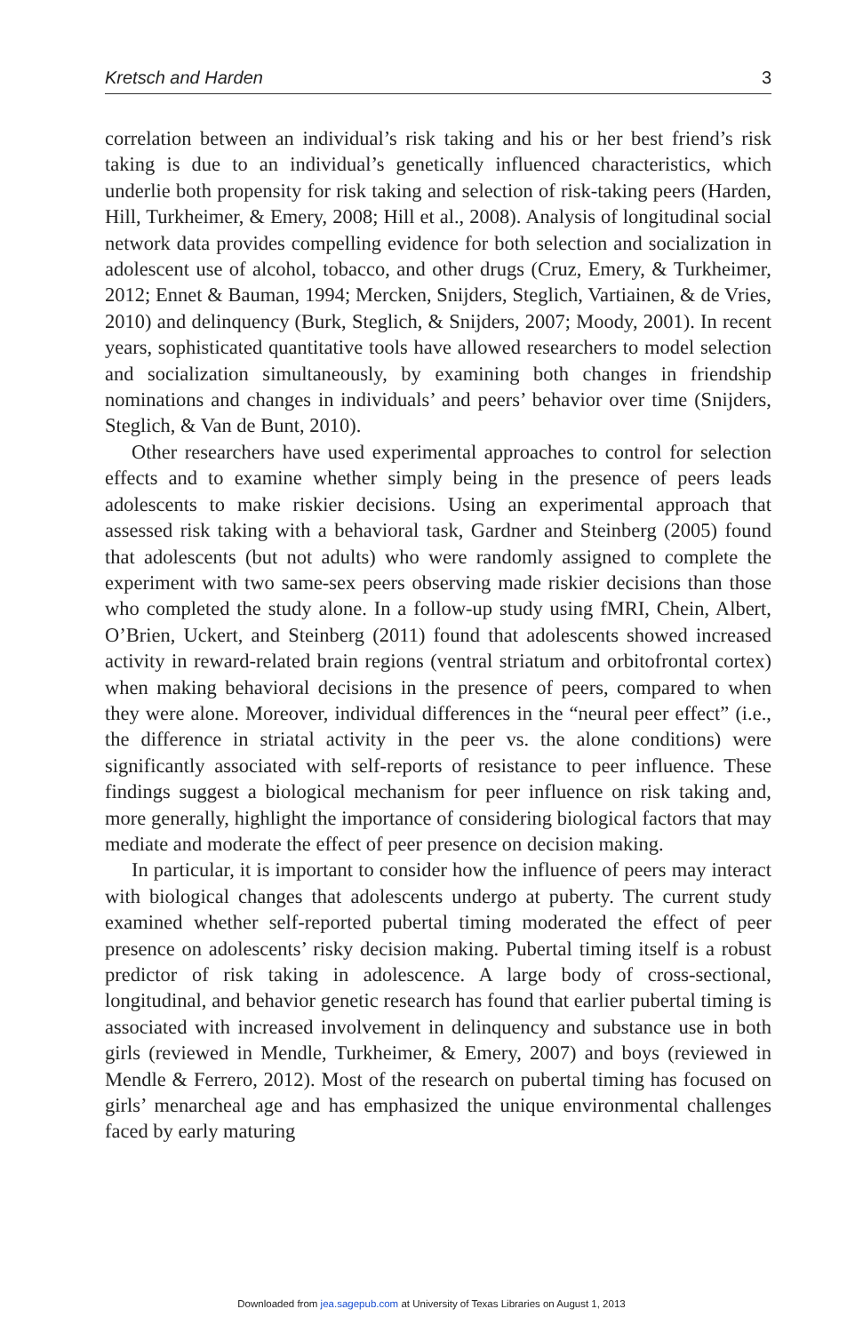Kretsch and Harden 3
correlation between an individual’s risk taking and his or her best friend’s risk taking is due to an individual’s genetically influenced characteristics, which underlie both propensity for risk taking and selection of risk-taking peers (Harden, Hill, Turkheimer, & Emery, 2008; Hill et al., 2008). Analysis of longitudinal social network data provides compelling evidence for both selection and socialization in adolescent use of alcohol, tobacco, and other drugs (Cruz, Emery, & Turkheimer, 2012; Ennet & Bauman, 1994; Mercken, Snijders, Steglich, Vartiainen, & de Vries, 2010) and delinquency (Burk, Steglich, & Snijders, 2007; Moody, 2001). In recent years, sophisticated quantitative tools have allowed researchers to model selection and socialization simultaneously, by examining both changes in friendship nominations and changes in individuals’ and peers’ behavior over time (Snijders, Steglich, & Van de Bunt, 2010).
Other researchers have used experimental approaches to control for selection effects and to examine whether simply being in the presence of peers leads adolescents to make riskier decisions. Using an experimental approach that assessed risk taking with a behavioral task, Gardner and Steinberg (2005) found that adolescents (but not adults) who were randomly assigned to complete the experiment with two same-sex peers observing made riskier decisions than those who completed the study alone. In a follow-up study using fMRI, Chein, Albert, O’Brien, Uckert, and Steinberg (2011) found that adolescents showed increased activity in reward-related brain regions (ventral striatum and orbitofrontal cortex) when making behavioral decisions in the presence of peers, compared to when they were alone. Moreover, individual differences in the “neural peer effect” (i.e., the difference in striatal activity in the peer vs. the alone conditions) were significantly associated with self-reports of resistance to peer influence. These findings suggest a biological mechanism for peer influence on risk taking and, more generally, highlight the importance of considering biological factors that may mediate and moderate the effect of peer presence on decision making.
In particular, it is important to consider how the influence of peers may interact with biological changes that adolescents undergo at puberty. The current study examined whether self-reported pubertal timing moderated the effect of peer presence on adolescents’ risky decision making. Pubertal timing itself is a robust predictor of risk taking in adolescence. A large body of cross-sectional, longitudinal, and behavior genetic research has found that earlier pubertal timing is associated with increased involvement in delinquency and substance use in both girls (reviewed in Mendle, Turkheimer, & Emery, 2007) and boys (reviewed in Mendle & Ferrero, 2012). Most of the research on pubertal timing has focused on girls’ menarcheal age and has emphasized the unique environmental challenges faced by early maturing
Downloaded from jea.sagepub.com at University of Texas Libraries on August 1, 2013